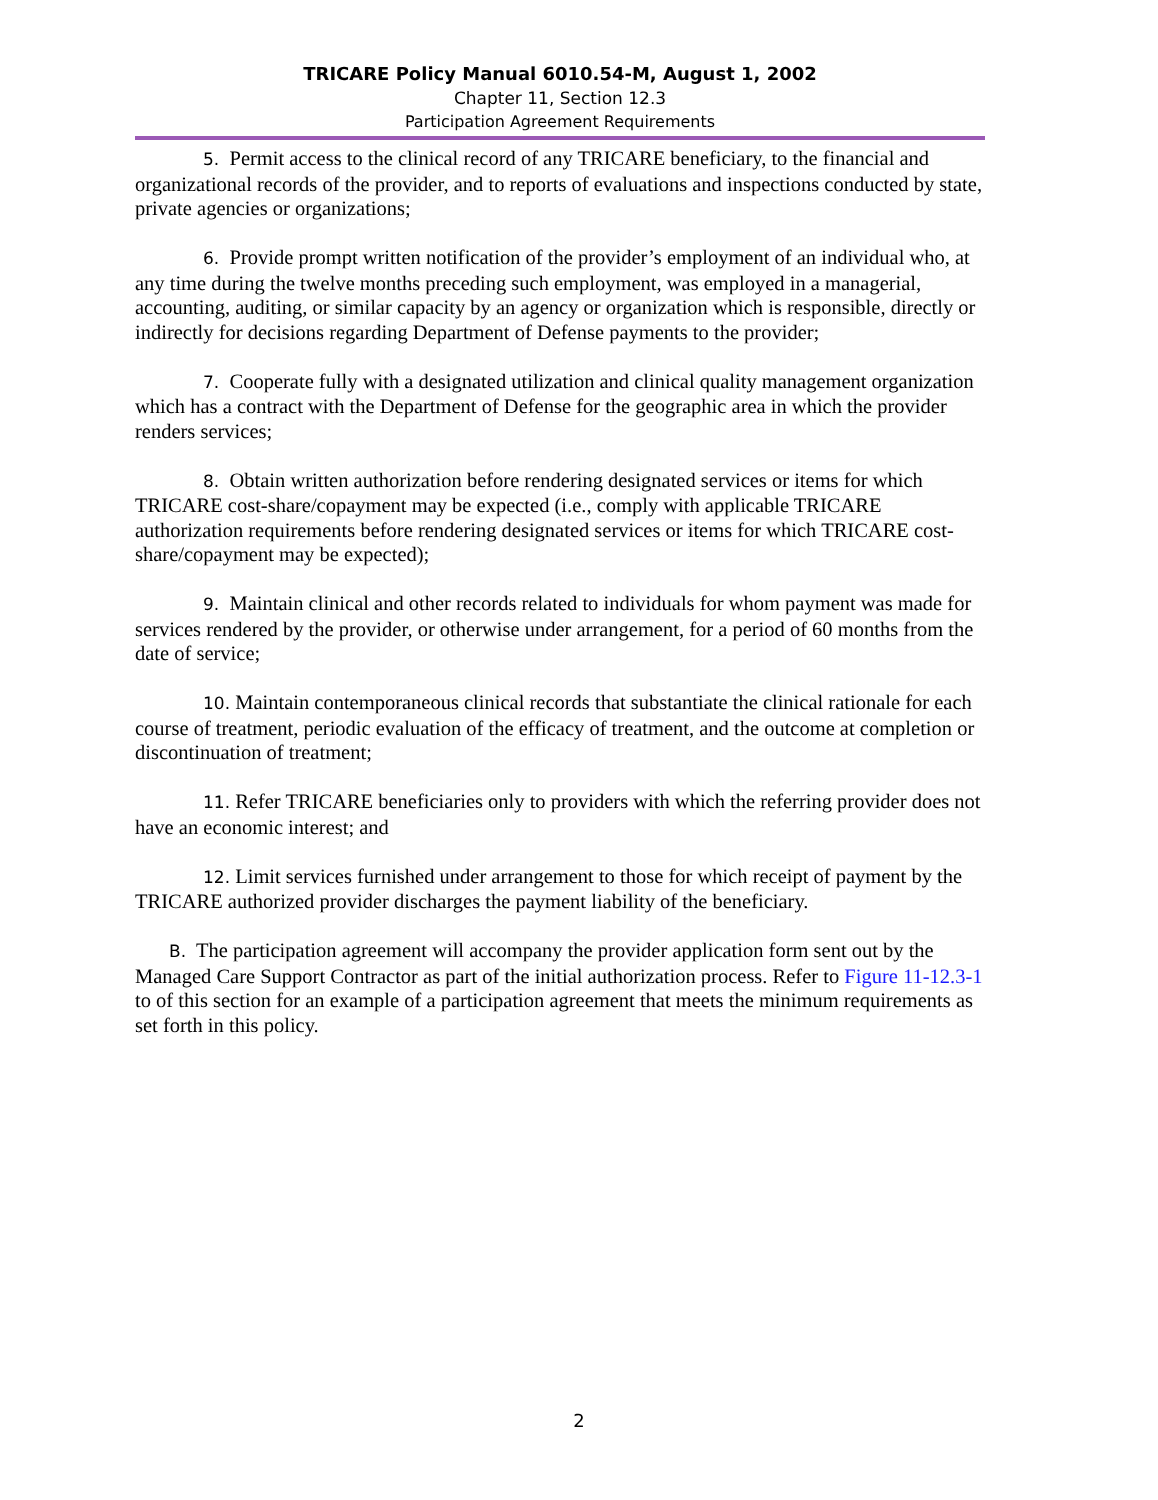TRICARE Policy Manual 6010.54-M, August 1, 2002
Chapter 11, Section 12.3
Participation Agreement Requirements
5. Permit access to the clinical record of any TRICARE beneficiary, to the financial and organizational records of the provider, and to reports of evaluations and inspections conducted by state, private agencies or organizations;
6. Provide prompt written notification of the provider’s employment of an individual who, at any time during the twelve months preceding such employment, was employed in a managerial, accounting, auditing, or similar capacity by an agency or organization which is responsible, directly or indirectly for decisions regarding Department of Defense payments to the provider;
7. Cooperate fully with a designated utilization and clinical quality management organization which has a contract with the Department of Defense for the geographic area in which the provider renders services;
8. Obtain written authorization before rendering designated services or items for which TRICARE cost-share/copayment may be expected (i.e., comply with applicable TRICARE authorization requirements before rendering designated services or items for which TRICARE cost-share/copayment may be expected);
9. Maintain clinical and other records related to individuals for whom payment was made for services rendered by the provider, or otherwise under arrangement, for a period of 60 months from the date of service;
10. Maintain contemporaneous clinical records that substantiate the clinical rationale for each course of treatment, periodic evaluation of the efficacy of treatment, and the outcome at completion or discontinuation of treatment;
11. Refer TRICARE beneficiaries only to providers with which the referring provider does not have an economic interest; and
12. Limit services furnished under arrangement to those for which receipt of payment by the TRICARE authorized provider discharges the payment liability of the beneficiary.
B. The participation agreement will accompany the provider application form sent out by the Managed Care Support Contractor as part of the initial authorization process. Refer to Figure 11-12.3-1 to of this section for an example of a participation agreement that meets the minimum requirements as set forth in this policy.
2